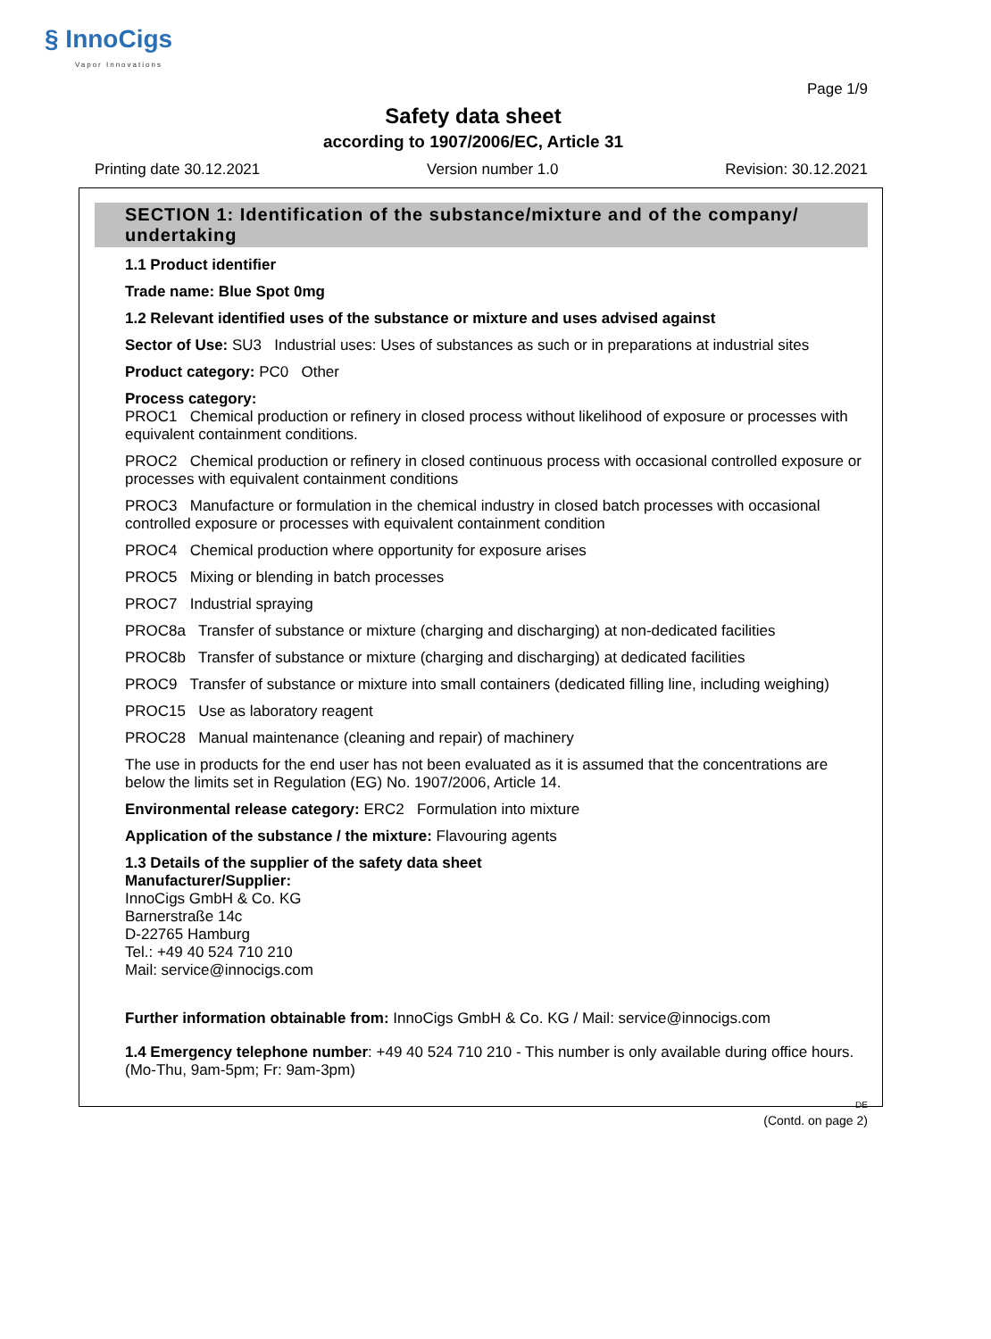§ InnoCigs
Vapor Innovations
Page 1/9
Safety data sheet
according to 1907/2006/EC, Article 31
Printing date 30.12.2021 Version number 1.0 Revision: 30.12.2021
SECTION 1: Identification of the substance/mixture and of the company/ undertaking
1.1 Product identifier
Trade name: Blue Spot 0mg
1.2 Relevant identified uses of the substance or mixture and uses advised against
Sector of Use: SU3 Industrial uses: Uses of substances as such or in preparations at industrial sites
Product category: PC0 Other
Process category:
PROC1 Chemical production or refinery in closed process without likelihood of exposure or processes with equivalent containment conditions.
PROC2 Chemical production or refinery in closed continuous process with occasional controlled exposure or processes with equivalent containment conditions
PROC3 Manufacture or formulation in the chemical industry in closed batch processes with occasional controlled exposure or processes with equivalent containment condition
PROC4 Chemical production where opportunity for exposure arises
PROC5 Mixing or blending in batch processes
PROC7 Industrial spraying
PROC8a Transfer of substance or mixture (charging and discharging) at non-dedicated facilities
PROC8b Transfer of substance or mixture (charging and discharging) at dedicated facilities
PROC9 Transfer of substance or mixture into small containers (dedicated filling line, including weighing)
PROC15 Use as laboratory reagent
PROC28 Manual maintenance (cleaning and repair) of machinery
The use in products for the end user has not been evaluated as it is assumed that the concentrations are below the limits set in Regulation (EG) No. 1907/2006, Article 14.
Environmental release category: ERC2 Formulation into mixture
Application of the substance / the mixture: Flavouring agents
1.3 Details of the supplier of the safety data sheet
Manufacturer/Supplier:
InnoCigs GmbH & Co. KG
Barnerstraße 14c
D-22765 Hamburg
Tel.: +49 40 524 710 210
Mail: service@innocigs.com
Further information obtainable from: InnoCigs GmbH & Co. KG / Mail: service@innocigs.com
1.4 Emergency telephone number: +49 40 524 710 210 - This number is only available during office hours. (Mo-Thu, 9am-5pm; Fr: 9am-3pm)
DE
(Contd. on page 2)